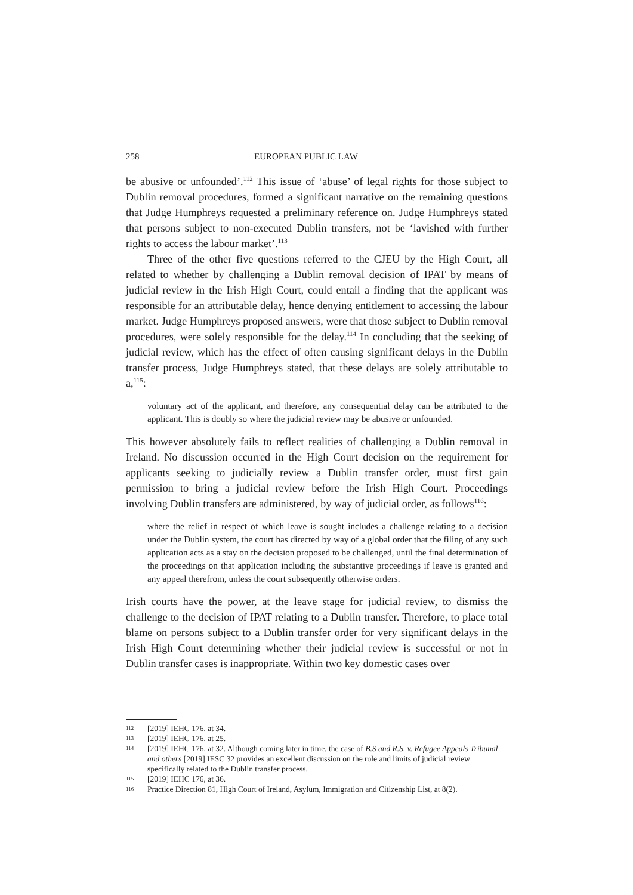258 EUROPEAN PUBLIC LAW
be abusive or unfounded’.<sup>112</sup> This issue of ‘abuse’ of legal rights for those subject to Dublin removal procedures, formed a significant narrative on the remaining questions that Judge Humphreys requested a preliminary reference on. Judge Humphreys stated that persons subject to non-executed Dublin transfers, not be ‘lavished with further rights to access the labour market’.<sup>113</sup>
Three of the other five questions referred to the CJEU by the High Court, all related to whether by challenging a Dublin removal decision of IPAT by means of judicial review in the Irish High Court, could entail a finding that the applicant was responsible for an attributable delay, hence denying entitlement to accessing the labour market. Judge Humphreys proposed answers, were that those subject to Dublin removal procedures, were solely responsible for the delay.<sup>114</sup> In concluding that the seeking of judicial review, which has the effect of often causing significant delays in the Dublin transfer process, Judge Humphreys stated, that these delays are solely attributable to a,<sup>115</sup>:
voluntary act of the applicant, and therefore, any consequential delay can be attributed to the applicant. This is doubly so where the judicial review may be abusive or unfounded.
This however absolutely fails to reflect realities of challenging a Dublin removal in Ireland. No discussion occurred in the High Court decision on the requirement for applicants seeking to judicially review a Dublin transfer order, must first gain permission to bring a judicial review before the Irish High Court. Proceedings involving Dublin transfers are administered, by way of judicial order, as follows<sup>116</sup>:
where the relief in respect of which leave is sought includes a challenge relating to a decision under the Dublin system, the court has directed by way of a global order that the filing of any such application acts as a stay on the decision proposed to be challenged, until the final determination of the proceedings on that application including the substantive proceedings if leave is granted and any appeal therefrom, unless the court subsequently otherwise orders.
Irish courts have the power, at the leave stage for judicial review, to dismiss the challenge to the decision of IPAT relating to a Dublin transfer. Therefore, to place total blame on persons subject to a Dublin transfer order for very significant delays in the Irish High Court determining whether their judicial review is successful or not in Dublin transfer cases is inappropriate. Within two key domestic cases over
112 [2019] IEHC 176, at 34.
113 [2019] IEHC 176, at 25.
114 [2019] IEHC 176, at 32. Although coming later in time, the case of B.S and R.S. v. Refugee Appeals Tribunal and others [2019] IESC 32 provides an excellent discussion on the role and limits of judicial review specifically related to the Dublin transfer process.
115 [2019] IEHC 176, at 36.
116 Practice Direction 81, High Court of Ireland, Asylum, Immigration and Citizenship List, at 8(2).